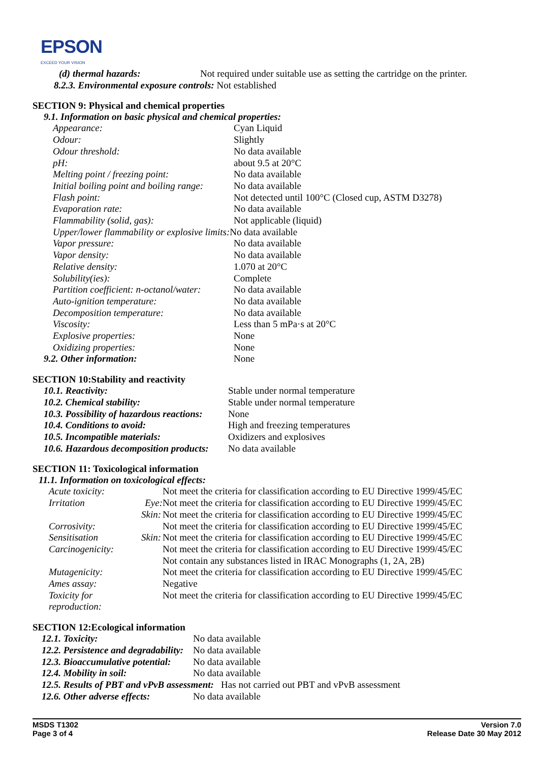EPSON
EXCEED YOUR VISION
| (d) thermal hazards: | Not required under suitable use as setting the cartridge on the printer. |
| 8.2.3. Environmental exposure controls: Not established | |
SECTION 9: Physical and chemical properties
9.1. Information on basic physical and chemical properties:
| Appearance: | Cyan Liquid |
| Odour: | Slightly |
| Odour threshold: | No data available |
| pH: | about 9.5 at 20°C |
| Melting point / freezing point: | No data available |
| Initial boiling point and boiling range: | No data available |
| Flash point: | Not detected until 100°C (Closed cup, ASTM D3278) |
| Evaporation rate: | No data available |
| Flammability (solid, gas): | Not applicable (liquid) |
| Upper/lower flammability or explosive limits: No data available | |
| Vapor pressure: | No data available |
| Vapor density: | No data available |
| Relative density: | 1.070 at 20°C |
| Solubility(ies): | Complete |
| Partition coefficient: n-octanol/water: | No data available |
| Auto-ignition temperature: | No data available |
| Decomposition temperature: | No data available |
| Viscosity: | Less than 5 mPa·s at 20°C |
| Explosive properties: | None |
| Oxidizing properties: | None |
| 9.2. Other information: | None |
SECTION 10:Stability and reactivity
| 10.1. Reactivity: | Stable under normal temperature |
| 10.2. Chemical stability: | Stable under normal temperature |
| 10.3. Possibility of hazardous reactions: | None |
| 10.4. Conditions to avoid: | High and freezing temperatures |
| 10.5. Incompatible materials: | Oxidizers and explosives |
| 10.6. Hazardous decomposition products: | No data available |
SECTION 11: Toxicological information
11.1. Information on toxicological effects:
| Acute toxicity: | | Not meet the criteria for classification according to EU Directive 1999/45/EC |
| Irritation | Eye: | Not meet the criteria for classification according to EU Directive 1999/45/EC |
| | Skin: | Not meet the criteria for classification according to EU Directive 1999/45/EC |
| Corrosivity: | | Not meet the criteria for classification according to EU Directive 1999/45/EC |
| Sensitisation | Skin: | Not meet the criteria for classification according to EU Directive 1999/45/EC |
| Carcinogenicity: | | Not meet the criteria for classification according to EU Directive 1999/45/EC |
| | | Not contain any substances listed in IRAC Monographs (1, 2A, 2B) |
| Mutagenicity: | | Not meet the criteria for classification according to EU Directive 1999/45/EC |
| Ames assay: | | Negative |
| Toxicity for reproduction: | | Not meet the criteria for classification according to EU Directive 1999/45/EC |
SECTION 12:Ecological information
| 12.1. Toxicity: | No data available |
| 12.2. Persistence and degradability: | No data available |
| 12.3. Bioaccumulative potential: | No data available |
| 12.4. Mobility in soil: | No data available |
| 12.5. Results of PBT and vPvB assessment: Has not carried out PBT and vPvB assessment | |
| 12.6. Other adverse effects: | No data available |
MSDS T1302
Page 3 of 4
Version 7.0
Release Date 30 May 2012